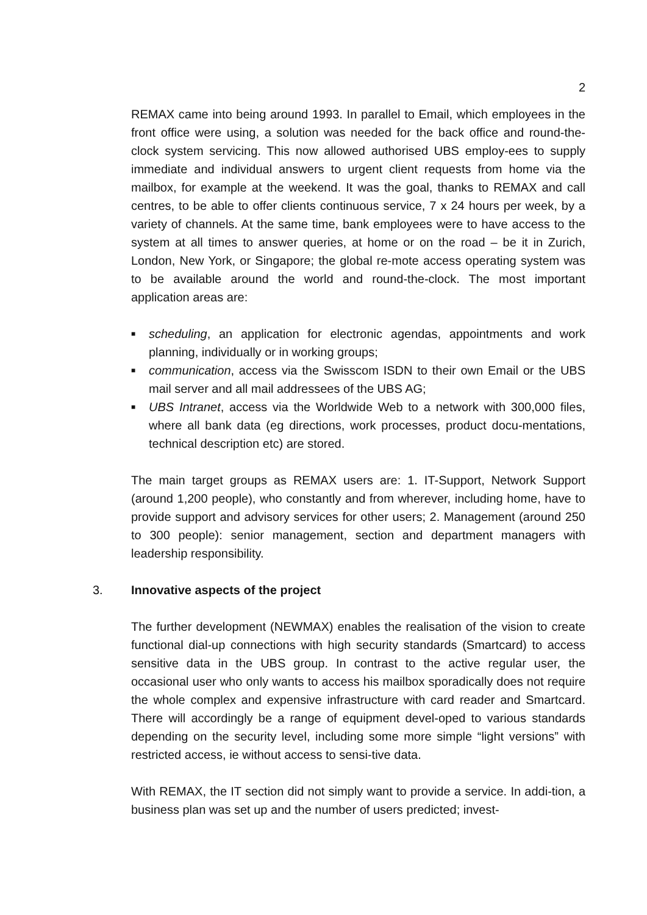2
REMAX came into being around 1993. In parallel to Email, which employees in the front office were using, a solution was needed for the back office and round-the-clock system servicing. This now allowed authorised UBS employ-ees to supply immediate and individual answers to urgent client requests from home via the mailbox, for example at the weekend. It was the goal, thanks to REMAX and call centres, to be able to offer clients continuous service, 7 x 24 hours per week, by a variety of channels. At the same time, bank employees were to have access to the system at all times to answer queries, at home or on the road – be it in Zurich, London, New York, or Singapore; the global re-mote access operating system was to be available around the world and round-the-clock. The most important application areas are:
■ scheduling, an application for electronic agendas, appointments and work planning, individually or in working groups;
■ communication, access via the Swisscom ISDN to their own Email or the UBS mail server and all mail addressees of the UBS AG;
■ UBS Intranet, access via the Worldwide Web to a network with 300,000 files, where all bank data (eg directions, work processes, product docu-mentations, technical description etc) are stored.
The main target groups as REMAX users are: 1. IT-Support, Network Support (around 1,200 people), who constantly and from wherever, including home, have to provide support and advisory services for other users; 2. Management (around 250 to 300 people): senior management, section and department managers with leadership responsibility.
3. Innovative aspects of the project
The further development (NEWMAX) enables the realisation of the vision to create functional dial-up connections with high security standards (Smartcard) to access sensitive data in the UBS group. In contrast to the active regular user, the occasional user who only wants to access his mailbox sporadically does not require the whole complex and expensive infrastructure with card reader and Smartcard. There will accordingly be a range of equipment devel-oped to various standards depending on the security level, including some more simple “light versions” with restricted access, ie without access to sensi-tive data.
With REMAX, the IT section did not simply want to provide a service. In addi-tion, a business plan was set up and the number of users predicted; invest-